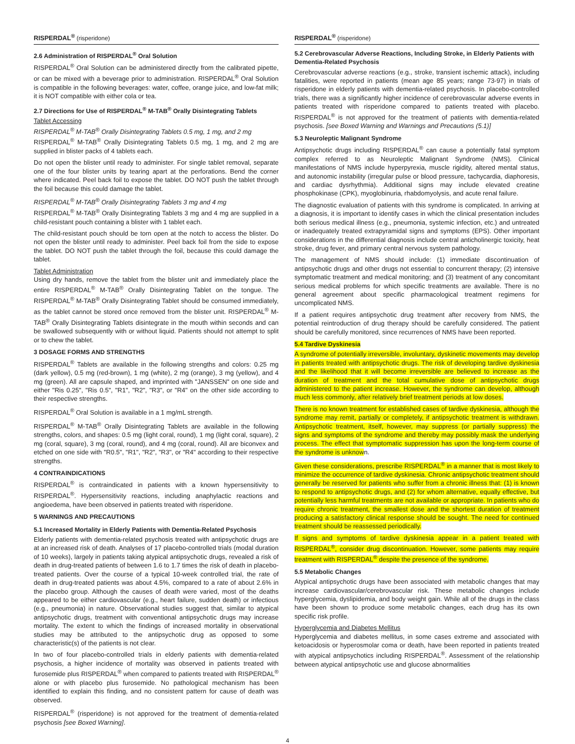RISPERDAL<sup>®</sup> (risperidone)
2.6 Administration of RISPERDAL<sup>®</sup> Oral Solution
RISPERDAL<sup>®</sup> Oral Solution can be administered directly from the calibrated pipette, or can be mixed with a beverage prior to administration. RISPERDAL<sup>®</sup> Oral Solution is compatible in the following beverages: water, coffee, orange juice, and low-fat milk; it is NOT compatible with either cola or tea.
2.7 Directions for Use of RISPERDAL<sup>®</sup> M-TAB<sup>®</sup> Orally Disintegrating Tablets
Tablet Accessing
RISPERDAL<sup>®</sup> M-TAB<sup>®</sup> Orally Disintegrating Tablets 0.5 mg, 1 mg, and 2 mg
RISPERDAL<sup>®</sup> M-TAB<sup>®</sup> Orally Disintegrating Tablets 0.5 mg, 1 mg, and 2 mg are supplied in blister packs of 4 tablets each.
Do not open the blister until ready to administer. For single tablet removal, separate one of the four blister units by tearing apart at the perforations. Bend the corner where indicated. Peel back foil to expose the tablet. DO NOT push the tablet through the foil because this could damage the tablet.
RISPERDAL<sup>®</sup> M-TAB<sup>®</sup> Orally Disintegrating Tablets 3 mg and 4 mg
RISPERDAL<sup>®</sup> M-TAB<sup>®</sup> Orally Disintegrating Tablets 3 mg and 4 mg are supplied in a child-resistant pouch containing a blister with 1 tablet each.
The child-resistant pouch should be torn open at the notch to access the blister. Do not open the blister until ready to administer. Peel back foil from the side to expose the tablet. DO NOT push the tablet through the foil, because this could damage the tablet.
Tablet Administration
Using dry hands, remove the tablet from the blister unit and immediately place the entire RISPERDAL<sup>®</sup> M-TAB<sup>®</sup> Orally Disintegrating Tablet on the tongue. The RISPERDAL<sup>®</sup> M-TAB<sup>®</sup> Orally Disintegrating Tablet should be consumed immediately, as the tablet cannot be stored once removed from the blister unit. RISPERDAL<sup>®</sup> M-TAB<sup>®</sup> Orally Disintegrating Tablets disintegrate in the mouth within seconds and can be swallowed subsequently with or without liquid. Patients should not attempt to split or to chew the tablet.
3 DOSAGE FORMS AND STRENGTHS
RISPERDAL<sup>®</sup> Tablets are available in the following strengths and colors: 0.25 mg (dark yellow), 0.5 mg (red-brown), 1 mg (white), 2 mg (orange), 3 mg (yellow), and 4 mg (green). All are capsule shaped, and imprinted with "JANSSEN" on one side and either "Ris 0.25", "Ris 0.5", "R1", "R2", "R3", or "R4" on the other side according to their respective strengths.
RISPERDAL<sup>®</sup> Oral Solution is available in a 1 mg/mL strength.
RISPERDAL<sup>®</sup> M-TAB<sup>®</sup> Orally Disintegrating Tablets are available in the following strengths, colors, and shapes: 0.5 mg (light coral, round), 1 mg (light coral, square), 2 mg (coral, square), 3 mg (coral, round), and 4 mg (coral, round). All are biconvex and etched on one side with "R0.5", "R1", "R2", "R3", or "R4" according to their respective strengths.
4 CONTRAINDICATIONS
RISPERDAL<sup>®</sup> is contraindicated in patients with a known hypersensitivity to RISPERDAL<sup>®</sup>. Hypersensitivity reactions, including anaphylactic reactions and angioedema, have been observed in patients treated with risperidone.
5 WARNINGS AND PRECAUTIONS
5.1 Increased Mortality in Elderly Patients with Dementia-Related Psychosis
Elderly patients with dementia-related psychosis treated with antipsychotic drugs are at an increased risk of death. Analyses of 17 placebo-controlled trials (modal duration of 10 weeks), largely in patients taking atypical antipsychotic drugs, revealed a risk of death in drug-treated patients of between 1.6 to 1.7 times the risk of death in placebo-treated patients. Over the course of a typical 10-week controlled trial, the rate of death in drug-treated patients was about 4.5%, compared to a rate of about 2.6% in the placebo group. Although the causes of death were varied, most of the deaths appeared to be either cardiovascular (e.g., heart failure, sudden death) or infectious (e.g., pneumonia) in nature. Observational studies suggest that, similar to atypical antipsychotic drugs, treatment with conventional antipsychotic drugs may increase mortality. The extent to which the findings of increased mortality in observational studies may be attributed to the antipsychotic drug as opposed to some characteristic(s) of the patients is not clear.
In two of four placebo-controlled trials in elderly patients with dementia-related psychosis, a higher incidence of mortality was observed in patients treated with furosemide plus RISPERDAL<sup>®</sup> when compared to patients treated with RISPERDAL<sup>®</sup> alone or with placebo plus furosemide. No pathological mechanism has been identified to explain this finding, and no consistent pattern for cause of death was observed.
RISPERDAL<sup>®</sup> (risperidone) is not approved for the treatment of dementia-related psychosis [see Boxed Warning].
RISPERDAL<sup>®</sup> (risperidone)
5.2 Cerebrovascular Adverse Reactions, Including Stroke, in Elderly Patients with Dementia-Related Psychosis
Cerebrovascular adverse reactions (e.g., stroke, transient ischemic attack), including fatalities, were reported in patients (mean age 85 years; range 73-97) in trials of risperidone in elderly patients with dementia-related psychosis. In placebo-controlled trials, there was a significantly higher incidence of cerebrovascular adverse events in patients treated with risperidone compared to patients treated with placebo. RISPERDAL<sup>®</sup> is not approved for the treatment of patients with dementia-related psychosis. [see Boxed Warning and Warnings and Precautions (5.1)]
5.3 Neuroleptic Malignant Syndrome
Antipsychotic drugs including RISPERDAL<sup>®</sup> can cause a potentially fatal symptom complex referred to as Neuroleptic Malignant Syndrome (NMS). Clinical manifestations of NMS include hyperpyrexia, muscle rigidity, altered mental status, and autonomic instability (irregular pulse or blood pressure, tachycardia, diaphoresis, and cardiac dysrhythmia). Additional signs may include elevated creatine phosphokinase (CPK), myoglobinuria, rhabdomyolysis, and acute renal failure.
The diagnostic evaluation of patients with this syndrome is complicated. In arriving at a diagnosis, it is important to identify cases in which the clinical presentation includes both serious medical illness (e.g., pneumonia, systemic infection, etc.) and untreated or inadequately treated extrapyramidal signs and symptoms (EPS). Other important considerations in the differential diagnosis include central anticholinergic toxicity, heat stroke, drug fever, and primary central nervous system pathology.
The management of NMS should include: (1) immediate discontinuation of antipsychotic drugs and other drugs not essential to concurrent therapy; (2) intensive symptomatic treatment and medical monitoring; and (3) treatment of any concomitant serious medical problems for which specific treatments are available. There is no general agreement about specific pharmacological treatment regimens for uncomplicated NMS.
If a patient requires antipsychotic drug treatment after recovery from NMS, the potential reintroduction of drug therapy should be carefully considered. The patient should be carefully monitored, since recurrences of NMS have been reported.
5.4 Tardive Dyskinesia
A syndrome of potentially irreversible, involuntary, dyskinetic movements may develop in patients treated with antipsychotic drugs. The risk of developing tardive dyskinesia and the likelihood that it will become irreversible are believed to increase as the duration of treatment and the total cumulative dose of antipsychotic drugs administered to the patient increase. However, the syndrome can develop, although much less commonly, after relatively brief treatment periods at low doses.
There is no known treatment for established cases of tardive dyskinesia, although the syndrome may remit, partially or completely, if antipsychotic treatment is withdrawn. Antipsychotic treatment, itself, however, may suppress (or partially suppress) the signs and symptoms of the syndrome and thereby may possibly mask the underlying process. The effect that symptomatic suppression has upon the long-term course of the syndrome is unknown.
Given these considerations, prescribe RISPERDAL<sup>®</sup> in a manner that is most likely to minimize the occurrence of tardive dyskinesia. Chronic antipsychotic treatment should generally be reserved for patients who suffer from a chronic illness that: (1) is known to respond to antipsychotic drugs, and (2) for whom alternative, equally effective, but potentially less harmful treatments are not available or appropriate. In patients who do require chronic treatment, the smallest dose and the shortest duration of treatment producing a satisfactory clinical response should be sought. The need for continued treatment should be reassessed periodically.
If signs and symptoms of tardive dyskinesia appear in a patient treated with RISPERDAL<sup>®</sup>, consider drug discontinuation. However, some patients may require treatment with RISPERDAL<sup>®</sup> despite the presence of the syndrome.
5.5 Metabolic Changes
Atypical antipsychotic drugs have been associated with metabolic changes that may increase cardiovascular/cerebrovascular risk. These metabolic changes include hyperglycemia, dyslipidemia, and body weight gain. While all of the drugs in the class have been shown to produce some metabolic changes, each drug has its own specific risk profile.
Hyperglycemia and Diabetes Mellitus
Hyperglycemia and diabetes mellitus, in some cases extreme and associated with ketoacidosis or hyperosmolar coma or death, have been reported in patients treated with atypical antipsychotics including RISPERDAL<sup>®</sup>. Assessment of the relationship between atypical antipsychotic use and glucose abnormalities
4